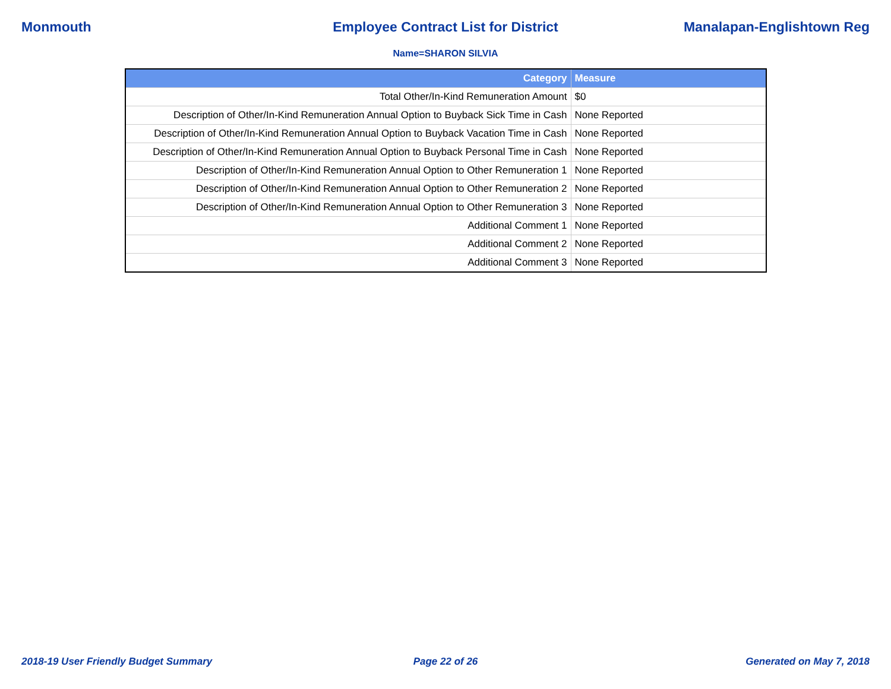Monmouth Employee Contract List for District
Manalapan-Englishtown Reg
Name=SHARON SILVIA
| Category | Measure |
| --- | --- |
| Total Other/In-Kind Remuneration Amount | $0 |
| Description of Other/In-Kind Remuneration Annual Option to Buyback Sick Time in Cash | None Reported |
| Description of Other/In-Kind Remuneration Annual Option to Buyback Vacation Time in Cash | None Reported |
| Description of Other/In-Kind Remuneration Annual Option to Buyback Personal Time in Cash | None Reported |
| Description of Other/In-Kind Remuneration Annual Option to Other Remuneration 1 | None Reported |
| Description of Other/In-Kind Remuneration Annual Option to Other Remuneration 2 | None Reported |
| Description of Other/In-Kind Remuneration Annual Option to Other Remuneration 3 | None Reported |
| Additional Comment 1 | None Reported |
| Additional Comment 2 | None Reported |
| Additional Comment 3 | None Reported |
2018-19 User Friendly Budget Summary
Page 22 of 26 Generated on May 7, 2018